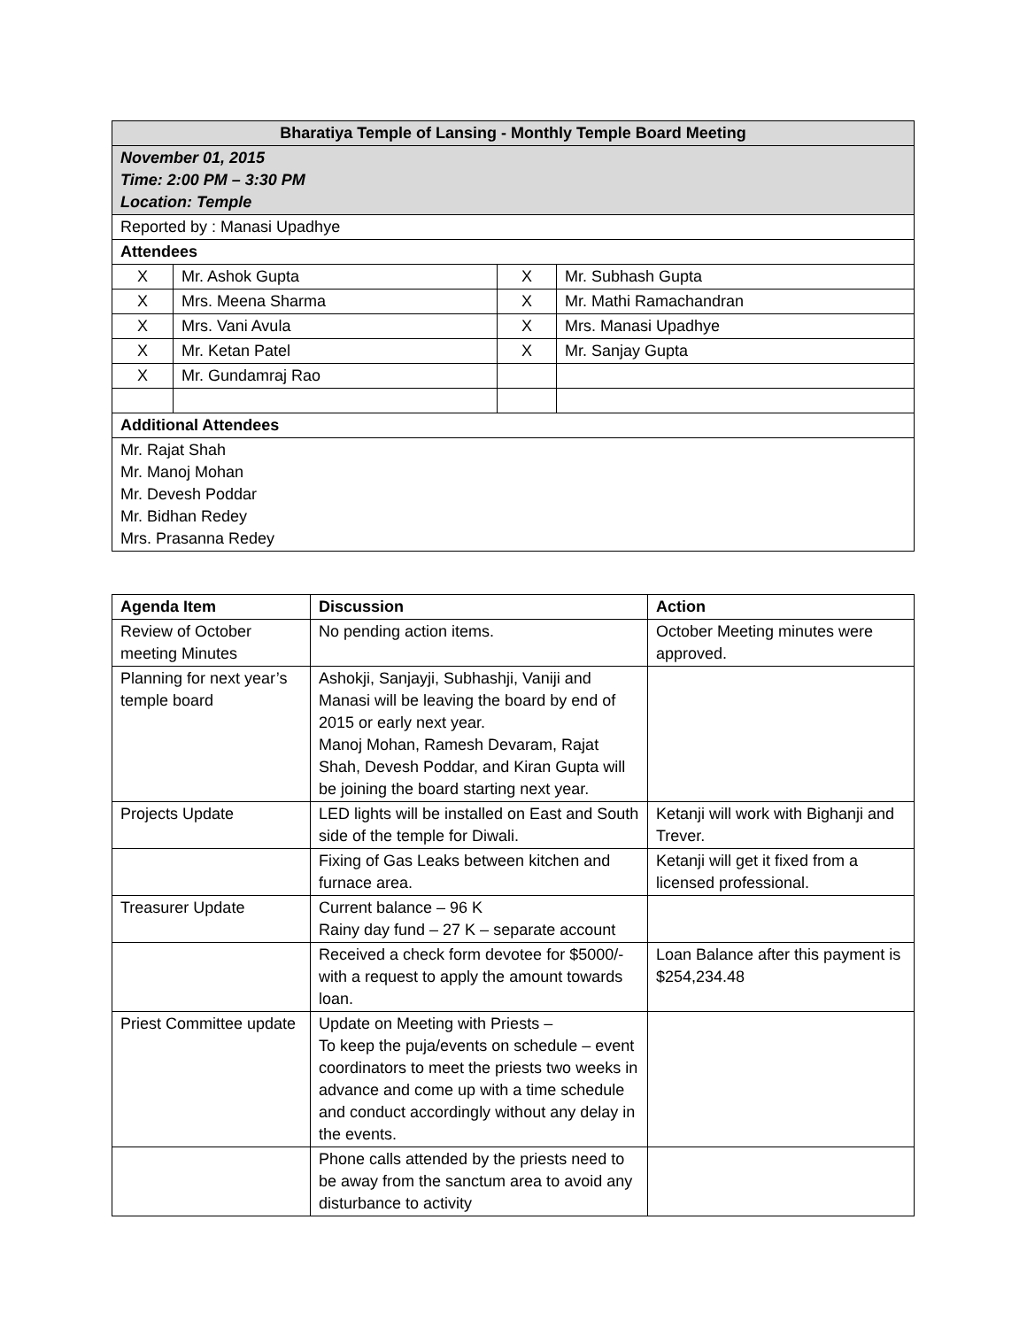| Bharatiya Temple of Lansing - Monthly Temple Board Meeting | | | |
| --- | --- | --- | --- |
| November 01, 2015 Time: 2:00 PM – 3:30 PM Location: Temple | | | |
| Reported by : Manasi Upadhye | | | |
| Attendees | | | |
| X | Mr. Ashok Gupta | X | Mr. Subhash Gupta |
| X | Mrs. Meena Sharma | X | Mr. Mathi Ramachandran |
| X | Mrs. Vani Avula | X | Mrs. Manasi Upadhye |
| X | Mr. Ketan Patel | X | Mr. Sanjay Gupta |
| X | Mr. Gundamraj Rao | | |
| Additional Attendees | | | |
| Mr. Rajat Shah Mr. Manoj Mohan Mr. Devesh Poddar Mr. Bidhan Redey Mrs. Prasanna Redey | | | |
| Agenda Item | Discussion | Action |
| --- | --- | --- |
| Review of October meeting Minutes | No pending action items. | October Meeting minutes were approved. |
| Planning for next year’s temple board | Ashokji, Sanjayji, Subhashji, Vaniji and Manasi will be leaving the board by end of 2015 or early next year. Manoj Mohan, Ramesh Devaram, Rajat Shah, Devesh Poddar, and Kiran Gupta will be joining the board starting next year. | |
| Projects Update | LED lights will be installed on East and South side of the temple for Diwali. | Ketanji will work with Bighanji and Trever. |
| | Fixing of Gas Leaks between kitchen and furnace area. | Ketanji will get it fixed from a licensed professional. |
| Treasurer Update | Current balance – 96 K Rainy day fund – 27 K – separate account | |
| | Received a check form devotee for $5000/- with a request to apply the amount towards loan. | Loan Balance after this payment is $254,234.48 |
| Priest Committee update | Update on Meeting with Priests – To keep the puja/events on schedule – event coordinators to meet the priests two weeks in advance and come up with a time schedule and conduct accordingly without any delay in the events. | |
| | Phone calls attended by the priests need to be away from the sanctum area to avoid any disturbance to activity | |